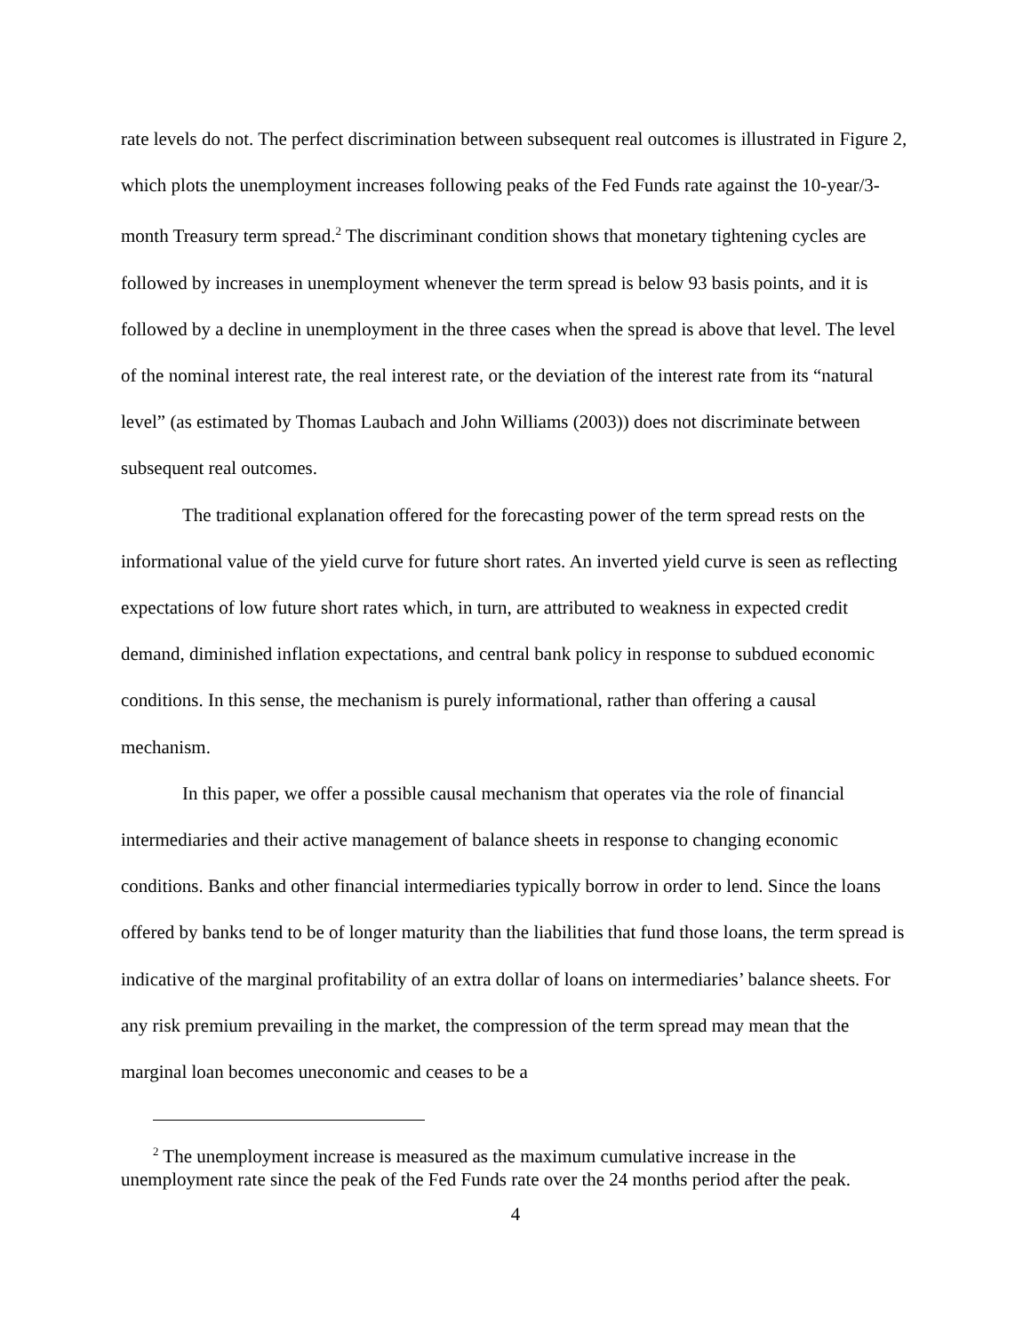rate levels do not. The perfect discrimination between subsequent real outcomes is illustrated in Figure 2, which plots the unemployment increases following peaks of the Fed Funds rate against the 10-year/3-month Treasury term spread.<sup>2</sup> The discriminant condition shows that monetary tightening cycles are followed by increases in unemployment whenever the term spread is below 93 basis points, and it is followed by a decline in unemployment in the three cases when the spread is above that level. The level of the nominal interest rate, the real interest rate, or the deviation of the interest rate from its “natural level” (as estimated by Thomas Laubach and John Williams (2003)) does not discriminate between subsequent real outcomes.
The traditional explanation offered for the forecasting power of the term spread rests on the informational value of the yield curve for future short rates. An inverted yield curve is seen as reflecting expectations of low future short rates which, in turn, are attributed to weakness in expected credit demand, diminished inflation expectations, and central bank policy in response to subdued economic conditions. In this sense, the mechanism is purely informational, rather than offering a causal mechanism.
In this paper, we offer a possible causal mechanism that operates via the role of financial intermediaries and their active management of balance sheets in response to changing economic conditions. Banks and other financial intermediaries typically borrow in order to lend. Since the loans offered by banks tend to be of longer maturity than the liabilities that fund those loans, the term spread is indicative of the marginal profitability of an extra dollar of loans on intermediaries’ balance sheets. For any risk premium prevailing in the market, the compression of the term spread may mean that the marginal loan becomes uneconomic and ceases to be a
<sup>2</sup> The unemployment increase is measured as the maximum cumulative increase in the unemployment rate since the peak of the Fed Funds rate over the 24 months period after the peak.
4